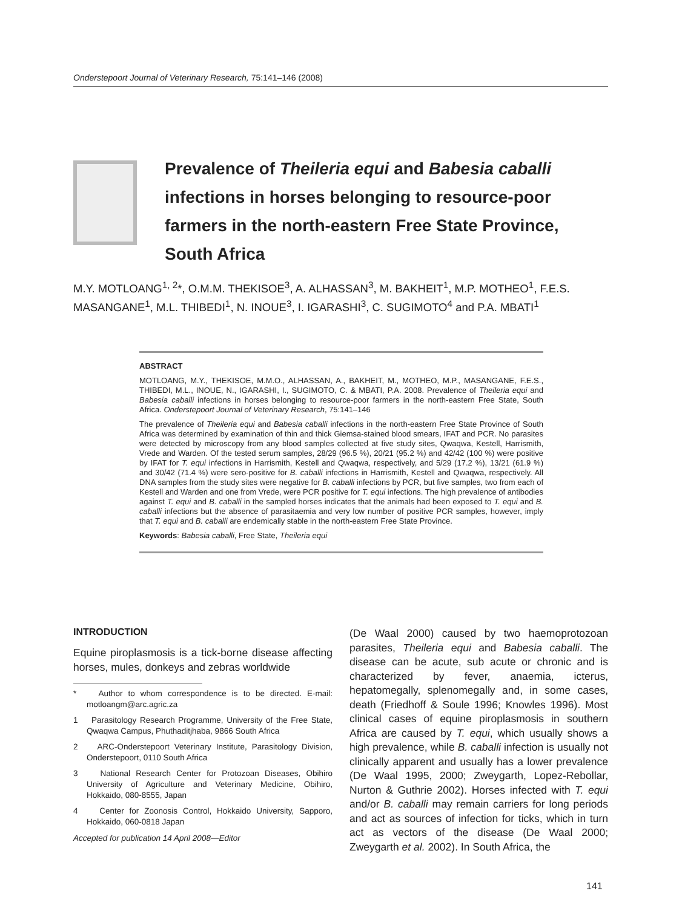Onderstepoort Journal of Veterinary Research, 75:141–146 (2008)
Prevalence of Theileria equi and Babesia caballi infections in horses belonging to resource-poor farmers in the north-eastern Free State Province, South Africa
M.Y. MOTLOANG<sup>1, 2</sup>*, O.M.M. THEKISOE<sup>3</sup>, A. ALHASSAN<sup>3</sup>, M. BAKHEIT<sup>1</sup>, M.P. MOTHEO<sup>1</sup>, F.E.S. MASANGANE<sup>1</sup>, M.L. THIBEDI<sup>1</sup>, N. INOUE<sup>3</sup>, I. IGARASHI<sup>3</sup>, C. SUGIMOTO<sup>4</sup> and P.A. MBATI<sup>1</sup>
ABSTRACT
MOTLOANG, M.Y., THEKISOE, M.M.O., ALHASSAN, A., BAKHEIT, M., MOTHEO, M.P., MASANGANE, F.E.S., THIBEDI, M.L., INOUE, N., IGARASHI, I., SUGIMOTO, C. & MBATI, P.A. 2008. Prevalence of Theileria equi and Babesia caballi infections in horses belonging to resource-poor farmers in the north-eastern Free State, South Africa. Onderstepoort Journal of Veterinary Research, 75:141–146
The prevalence of Theileria equi and Babesia caballi infections in the north-eastern Free State Province of South Africa was determined by examination of thin and thick Giemsa-stained blood smears, IFAT and PCR. No parasites were detected by microscopy from any blood samples collected at five study sites, Qwaqwa, Kestell, Harrismith, Vrede and Warden. Of the tested serum samples, 28/29 (96.5 %), 20/21 (95.2 %) and 42/42 (100 %) were positive by IFAT for T. equi infections in Harrismith, Kestell and Qwaqwa, respectively, and 5/29 (17.2 %), 13/21 (61.9 %) and 30/42 (71.4 %) were sero-positive for B. caballi infections in Harrismith, Kestell and Qwaqwa, respectively. All DNA samples from the study sites were negative for B. caballi infections by PCR, but five samples, two from each of Kestell and Warden and one from Vrede, were PCR positive for T. equi infections. The high prevalence of antibodies against T. equi and B. caballi in the sampled horses indicates that the animals had been exposed to T. equi and B. caballi infections but the absence of parasitaemia and very low number of positive PCR samples, however, imply that T. equi and B. caballi are endemically stable in the north-eastern Free State Province.
Keywords: Babesia caballi, Free State, Theileria equi
INTRODUCTION
Equine piroplasmosis is a tick-borne disease affecting horses, mules, donkeys and zebras worldwide
* Author to whom correspondence is to be directed. E-mail: motloangm@arc.agric.za
1 Parasitology Research Programme, University of the Free State, Qwaqwa Campus, Phuthaditjhaba, 9866 South Africa
2 ARC-Onderstepoort Veterinary Institute, Parasitology Division, Onderstepoort, 0110 South Africa
3 National Research Center for Protozoan Diseases, Obihiro University of Agriculture and Veterinary Medicine, Obihiro, Hokkaido, 080-8555, Japan
4 Center for Zoonosis Control, Hokkaido University, Sapporo, Hokkaido, 060-0818 Japan
Accepted for publication 14 April 2008—Editor
(De Waal 2000) caused by two haemoprotozoan parasites, Theileria equi and Babesia caballi. The disease can be acute, sub acute or chronic and is characterized by fever, anaemia, icterus, hepatomegally, splenomegally and, in some cases, death (Friedhoff & Soule 1996; Knowles 1996). Most clinical cases of equine piroplasmosis in southern Africa are caused by T. equi, which usually shows a high prevalence, while B. caballi infection is usually not clinically apparent and usually has a lower prevalence (De Waal 1995, 2000; Zweygarth, Lopez-Rebollar, Nurton & Guthrie 2002). Horses infected with T. equi and/or B. caballi may remain carriers for long periods and act as sources of infection for ticks, which in turn act as vectors of the disease (De Waal 2000; Zweygarth et al. 2002). In South Africa, the
141